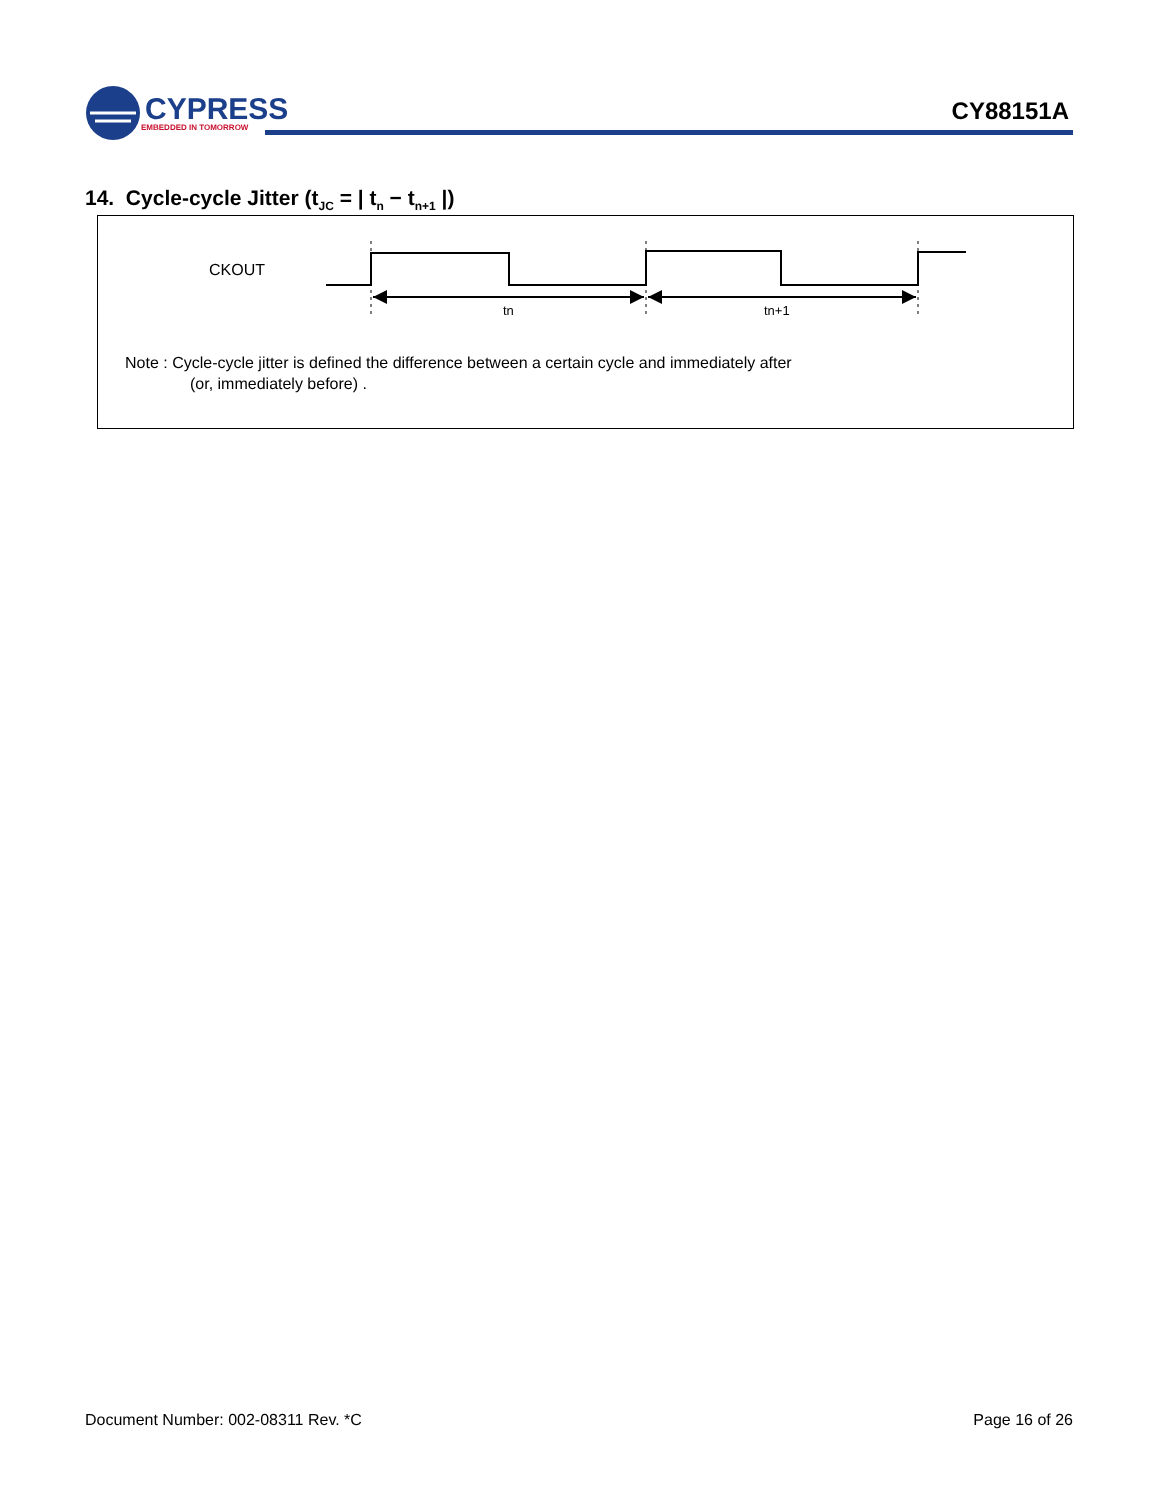CYPRESS
EMBEDDED IN TOMORROW
CY88151A
14. Cycle-cycle Jitter (t<sub>JC</sub> = | t<sub>n</sub> − t<sub>n+1</sub> |)
CKOUT
tn
tn+1
Note : Cycle-cycle jitter is defined the difference between a certain cycle and immediately after
(or, immediately before) .
Document Number: 002-08311 Rev. *C Page 16 of 26